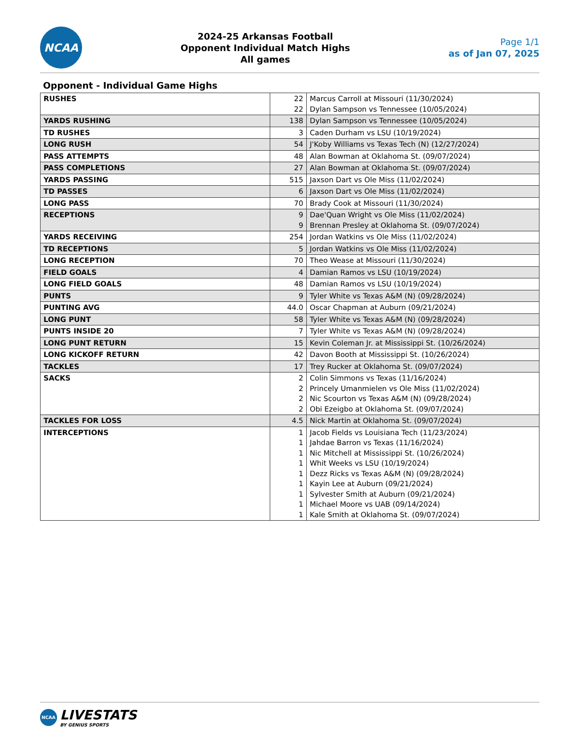NCAA
2024-25 Arkansas Football
Opponent Individual Match Highs
All games
Page 1/1
as of Jan 07, 2025
Opponent - Individual Game Highs
| RUSHES | 22 22 | Marcus Carroll at Missouri (11/30/2024) Dylan Sampson vs Tennessee (10/05/2024) |
| YARDS RUSHING | 138 | Dylan Sampson vs Tennessee (10/05/2024) |
| TD RUSHES | 3 | Caden Durham vs LSU (10/19/2024) |
| LONG RUSH | 54 | J'Koby Williams vs Texas Tech (N) (12/27/2024) |
| PASS ATTEMPTS | 48 | Alan Bowman at Oklahoma St. (09/07/2024) |
| PASS COMPLETIONS | 27 | Alan Bowman at Oklahoma St. (09/07/2024) |
| YARDS PASSING | 515 | Jaxson Dart vs Ole Miss (11/02/2024) |
| TD PASSES | 6 | Jaxson Dart vs Ole Miss (11/02/2024) |
| LONG PASS | 70 | Brady Cook at Missouri (11/30/2024) |
| RECEPTIONS | 9 9 | Dae'Quan Wright vs Ole Miss (11/02/2024) Brennan Presley at Oklahoma St. (09/07/2024) |
| YARDS RECEIVING | 254 | Jordan Watkins vs Ole Miss (11/02/2024) |
| TD RECEPTIONS | 5 | Jordan Watkins vs Ole Miss (11/02/2024) |
| LONG RECEPTION | 70 | Theo Wease at Missouri (11/30/2024) |
| FIELD GOALS | 4 | Damian Ramos vs LSU (10/19/2024) |
| LONG FIELD GOALS | 48 | Damian Ramos vs LSU (10/19/2024) |
| PUNTS | 9 | Tyler White vs Texas A&M (N) (09/28/2024) |
| PUNTING AVG | 44.0 | Oscar Chapman at Auburn (09/21/2024) |
| LONG PUNT | 58 | Tyler White vs Texas A&M (N) (09/28/2024) |
| PUNTS INSIDE 20 | 7 | Tyler White vs Texas A&M (N) (09/28/2024) |
| LONG PUNT RETURN | 15 | Kevin Coleman Jr. at Mississippi St. (10/26/2024) |
| LONG KICKOFF RETURN | 42 | Davon Booth at Mississippi St. (10/26/2024) |
| TACKLES | 17 | Trey Rucker at Oklahoma St. (09/07/2024) |
| SACKS | 2 2 2 2 | Colin Simmons vs Texas (11/16/2024) Princely Umanmielen vs Ole Miss (11/02/2024) Nic Scourton vs Texas A&M (N) (09/28/2024) Obi Ezeigbo at Oklahoma St. (09/07/2024) |
| TACKLES FOR LOSS | 4.5 | Nick Martin at Oklahoma St. (09/07/2024) |
| INTERCEPTIONS | 1 1 1 1 1 1 1 1 1 | Jacob Fields vs Louisiana Tech (11/23/2024) Jahdae Barron vs Texas (11/16/2024) Nic Mitchell at Mississippi St. (10/26/2024) Whit Weeks vs LSU (10/19/2024) Dezz Ricks vs Texas A&M (N) (09/28/2024) Kayin Lee at Auburn (09/21/2024) Sylvester Smith at Auburn (09/21/2024) Michael Moore vs UAB (09/14/2024) Kale Smith at Oklahoma St. (09/07/2024) |
NCAA
LIVESTATS
BY GENIUS SPORTS